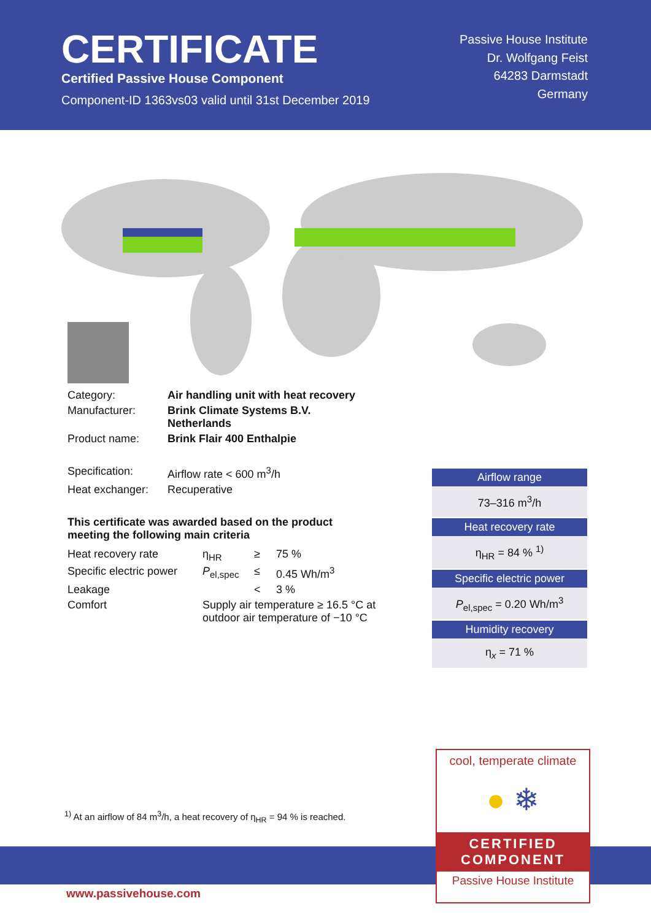CERTIFICATE
Certified Passive House Component
Component-ID 1363vs03 valid until 31st December 2019
Passive House Institute
Dr. Wolfgang Feist
64283 Darmstadt
Germany
| Category: | Air handling unit with heat recovery |
| Manufacturer: | Brink Climate Systems B.V. Netherlands |
| Product name: | Brink Flair 400 Enthalpie |
| Specification: | Airflow rate < 600 m<sup>3</sup>/h |
| Heat exchanger: | Recuperative |
This certificate was awarded based on the product
meeting the following main criteria
| Heat recovery rate | η<sub>HR</sub> | ≥ | 75 % |
| Specific electric power | P<sub>el,spec</sub> | ≤ | 0.45 Wh/m<sup>3</sup> |
| Leakage | | < | 3 % |
| Comfort | Supply air temperature ≥ 16.5 °C at outdoor air temperature of −10 °C | | |
Airflow range
73–316 m<sup>3</sup>/h
Heat recovery rate
η<sub>HR</sub> = 84 % <sup>1)</sup>
Specific electric power
P<sub>el,spec</sub> = 0.20 Wh/m<sup>3</sup>
Humidity recovery
η<sub>x</sub> = 71 %
<sup>1)</sup> At an airflow of 84 m<sup>3</sup>/h, a heat recovery of η<sub>HR</sub> = 94 % is reached.
cool, temperate climate
● ❄
CERTIFIED
COMPONENT
Passive House Institute
www.passivehouse.com